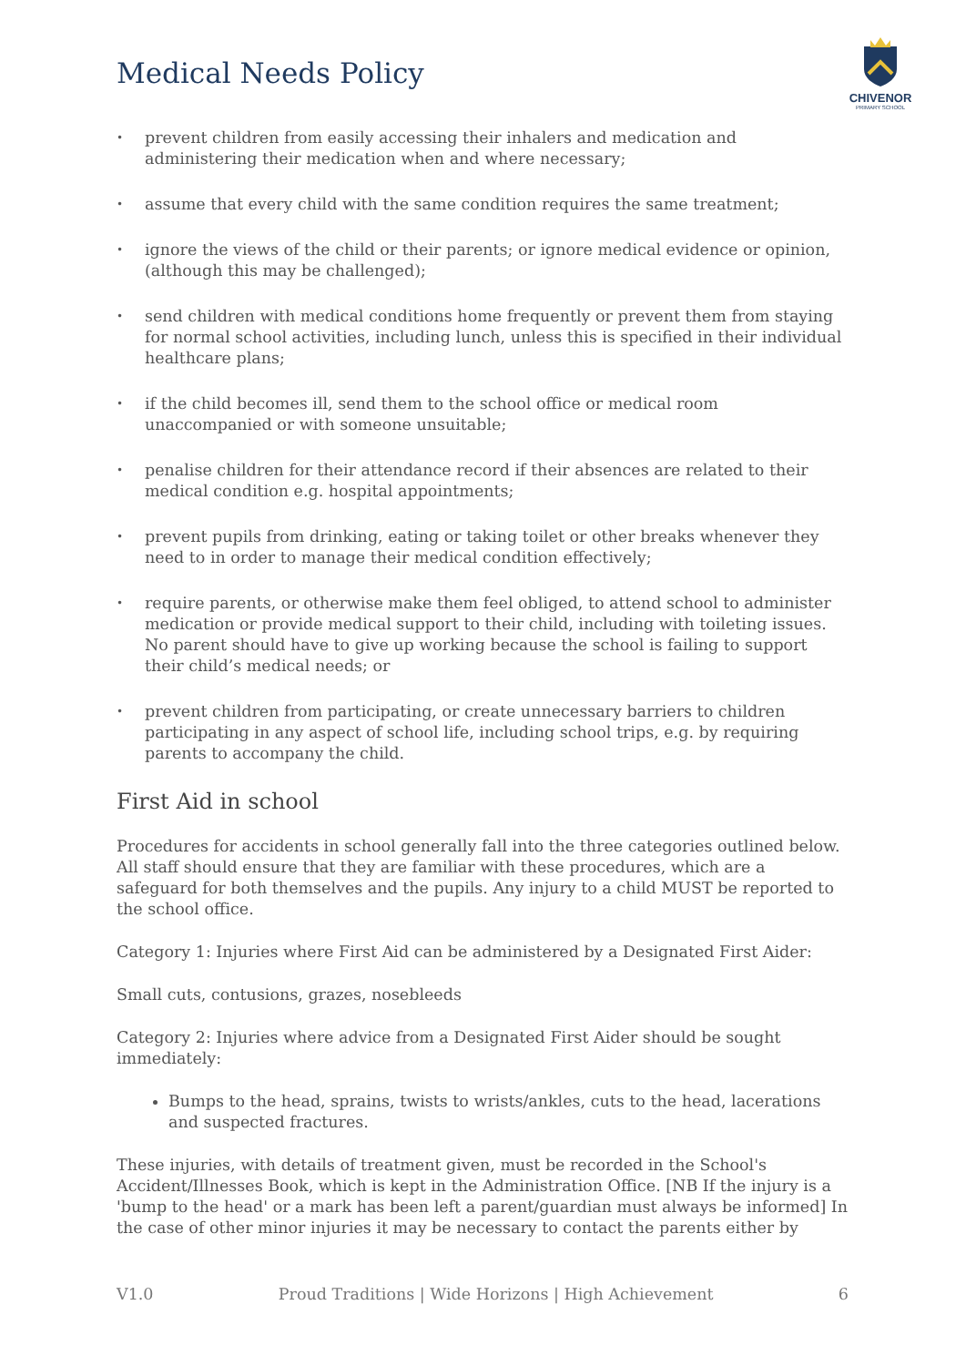Medical Needs Policy
CHIVENOR
PRIMARY SCHOOL
• prevent children from easily accessing their inhalers and medication and administering their medication when and where necessary;
• assume that every child with the same condition requires the same treatment;
• ignore the views of the child or their parents; or ignore medical evidence or opinion, (although this may be challenged);
• send children with medical conditions home frequently or prevent them from staying for normal school activities, including lunch, unless this is specified in their individual healthcare plans;
• if the child becomes ill, send them to the school office or medical room unaccompanied or with someone unsuitable;
• penalise children for their attendance record if their absences are related to their medical condition e.g. hospital appointments;
• prevent pupils from drinking, eating or taking toilet or other breaks whenever they need to in order to manage their medical condition effectively;
• require parents, or otherwise make them feel obliged, to attend school to administer medication or provide medical support to their child, including with toileting issues. No parent should have to give up working because the school is failing to support their child’s medical needs; or
• prevent children from participating, or create unnecessary barriers to children participating in any aspect of school life, including school trips, e.g. by requiring parents to accompany the child.
First Aid in school
Procedures for accidents in school generally fall into the three categories outlined below. All staff should ensure that they are familiar with these procedures, which are a safeguard for both themselves and the pupils. Any injury to a child MUST be reported to the school office.
Category 1: Injuries where First Aid can be administered by a Designated First Aider:
Small cuts, contusions, grazes, nosebleeds
Category 2: Injuries where advice from a Designated First Aider should be sought immediately:
Bumps to the head, sprains, twists to wrists/ankles, cuts to the head, lacerations and suspected fractures.
These injuries, with details of treatment given, must be recorded in the School's Accident/Illnesses Book, which is kept in the Administration Office. [NB If the injury is a 'bump to the head' or a mark has been left a parent/guardian must always be informed] In the case of other minor injuries it may be necessary to contact the parents either by
V1.0 Proud Traditions | Wide Horizons | High Achievement 6